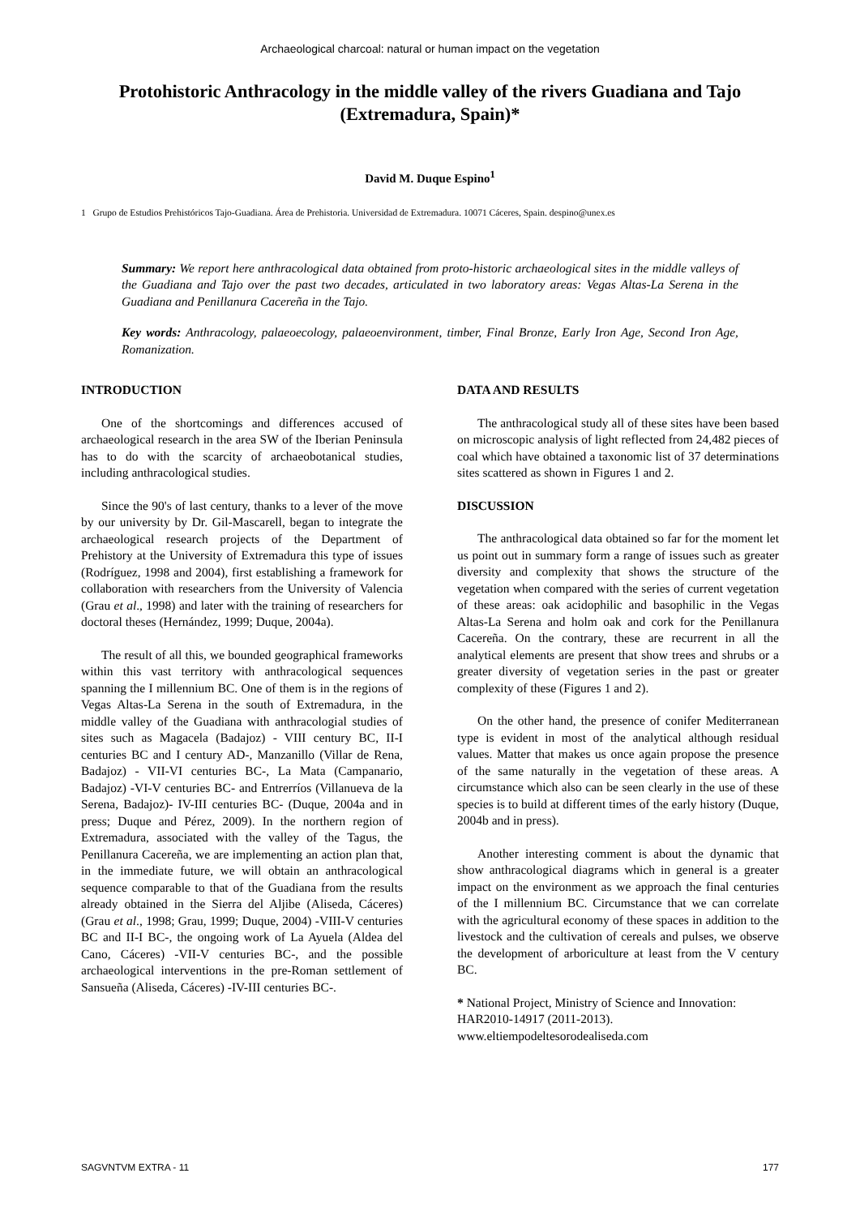Archaeological charcoal: natural or human impact on the vegetation
Protohistoric Anthracology in the middle valley of the rivers Guadiana and Tajo (Extremadura, Spain)*
David M. Duque Espino<sup>1</sup>
1 Grupo de Estudios Prehistóricos Tajo-Guadiana. Área de Prehistoria. Universidad de Extremadura. 10071 Cáceres, Spain. despino@unex.es
Summary: We report here anthracological data obtained from proto-historic archaeological sites in the middle valleys of the Guadiana and Tajo over the past two decades, articulated in two laboratory areas: Vegas Altas-La Serena in the Guadiana and Penillanura Cacereña in the Tajo.
Key words: Anthracology, palaeoecology, palaeoenvironment, timber, Final Bronze, Early Iron Age, Second Iron Age, Romanization.
INTRODUCTION
One of the shortcomings and differences accused of archaeological research in the area SW of the Iberian Peninsula has to do with the scarcity of archaeobotanical studies, including anthracological studies.
Since the 90's of last century, thanks to a lever of the move by our university by Dr. Gil-Mascarell, began to integrate the archaeological research projects of the Department of Prehistory at the University of Extremadura this type of issues (Rodríguez, 1998 and 2004), first establishing a framework for collaboration with researchers from the University of Valencia (Grau et al., 1998) and later with the training of researchers for doctoral theses (Hernández, 1999; Duque, 2004a).
The result of all this, we bounded geographical frameworks within this vast territory with anthracological sequences spanning the I millennium BC. One of them is in the regions of Vegas Altas-La Serena in the south of Extremadura, in the middle valley of the Guadiana with anthracologial studies of sites such as Magacela (Badajoz) - VIII century BC, II-I centuries BC and I century AD-, Manzanillo (Villar de Rena, Badajoz) - VII-VI centuries BC-, La Mata (Campanario, Badajoz) -VI-V centuries BC- and Entrerríos (Villanueva de la Serena, Badajoz)- IV-III centuries BC- (Duque, 2004a and in press; Duque and Pérez, 2009). In the northern region of Extremadura, associated with the valley of the Tagus, the Penillanura Cacereña, we are implementing an action plan that, in the immediate future, we will obtain an anthracological sequence comparable to that of the Guadiana from the results already obtained in the Sierra del Aljibe (Aliseda, Cáceres) (Grau et al., 1998; Grau, 1999; Duque, 2004) -VIII-V centuries BC and II-I BC-, the ongoing work of La Ayuela (Aldea del Cano, Cáceres) -VII-V centuries BC-, and the possible archaeological interventions in the pre-Roman settlement of Sansueña (Aliseda, Cáceres) -IV-III centuries BC-.
DATA AND RESULTS
The anthracological study all of these sites have been based on microscopic analysis of light reflected from 24,482 pieces of coal which have obtained a taxonomic list of 37 determinations sites scattered as shown in Figures 1 and 2.
DISCUSSION
The anthracological data obtained so far for the moment let us point out in summary form a range of issues such as greater diversity and complexity that shows the structure of the vegetation when compared with the series of current vegetation of these areas: oak acidophilic and basophilic in the Vegas Altas-La Serena and holm oak and cork for the Penillanura Cacereña. On the contrary, these are recurrent in all the analytical elements are present that show trees and shrubs or a greater diversity of vegetation series in the past or greater complexity of these (Figures 1 and 2).
On the other hand, the presence of conifer Mediterranean type is evident in most of the analytical although residual values. Matter that makes us once again propose the presence of the same naturally in the vegetation of these areas. A circumstance which also can be seen clearly in the use of these species is to build at different times of the early history (Duque, 2004b and in press).
Another interesting comment is about the dynamic that show anthracological diagrams which in general is a greater impact on the environment as we approach the final centuries of the I millennium BC. Circumstance that we can correlate with the agricultural economy of these spaces in addition to the livestock and the cultivation of cereals and pulses, we observe the development of arboriculture at least from the V century BC.
* National Project, Ministry of Science and Innovation: HAR2010-14917 (2011-2013).
www.eltiempodeltesorodealiseda.com
SAGVNTVM EXTRA - 11 177